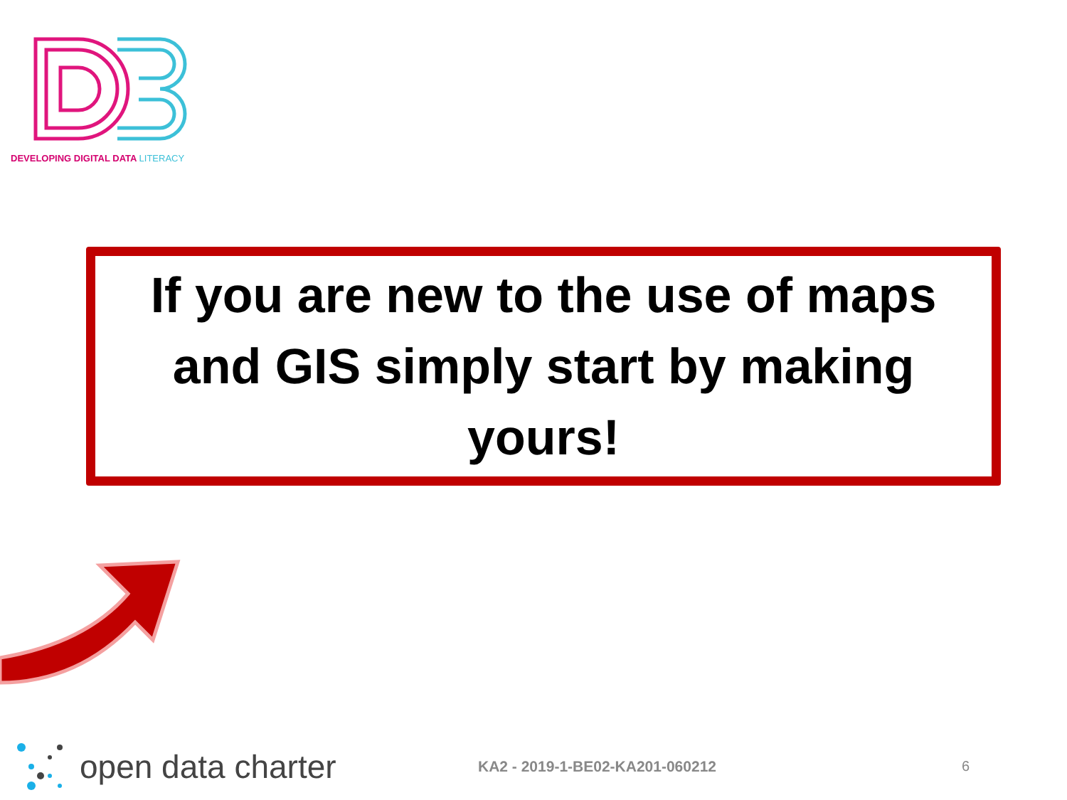DEVELOPING DIGITAL DATA LITERACY
If you are new to the use of maps
and GIS simply start by making
yours!
open data charter
KA2 - 2019-1-BE02-KA201-060212 6